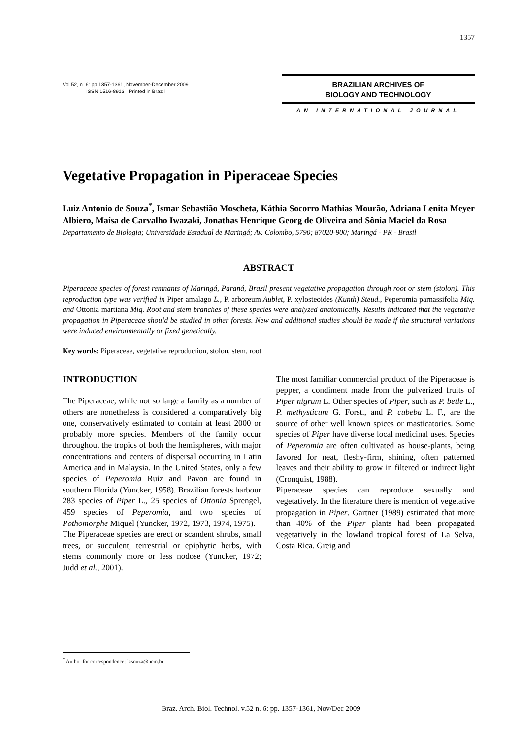1357
Vol.52, n. 6: pp.1357-1361, November-December 2009
ISSN 1516-8913 Printed in Brazil
BRAZILIAN ARCHIVES OF
BIOLOGY AND TECHNOLOGY
AN INTERNATIONAL JOURNAL
Vegetative Propagation in Piperaceae Species
Luiz Antonio de Souza<sup>*</sup>, Ismar Sebastião Moscheta, Káthia Socorro Mathias Mourão, Adriana Lenita Meyer Albiero, Maísa de Carvalho Iwazaki, Jonathas Henrique Georg de Oliveira and Sônia Maciel da Rosa
Departamento de Biologia; Universidade Estadual de Maringá; Av. Colombo, 5790; 87020-900; Maringá - PR - Brasil
ABSTRACT
Piperaceae species of forest remnants of Maringá, Paraná, Brazil present vegetative propagation through root or stem (stolon). This reproduction type was verified in Piper amalago L., P. arboreum Aublet, P. xylosteoides (Kunth) Steud., Peperomia parnassifolia Miq. and Ottonia martiana Miq. Root and stem branches of these species were analyzed anatomically. Results indicated that the vegetative propagation in Piperaceae should be studied in other forests. New and additional studies should be made if the structural variations were induced environmentally or fixed genetically.
Key words: Piperaceae, vegetative reproduction, stolon, stem, root
INTRODUCTION
The Piperaceae, while not so large a family as a number of others are nonetheless is considered a comparatively big one, conservatively estimated to contain at least 2000 or probably more species. Members of the family occur throughout the tropics of both the hemispheres, with major concentrations and centers of dispersal occurring in Latin America and in Malaysia. In the United States, only a few species of Peperomia Ruiz and Pavon are found in southern Florida (Yuncker, 1958). Brazilian forests harbour 283 species of Piper L., 25 species of Ottonia Sprengel, 459 species of Peperomia, and two species of Pothomorphe Miquel (Yuncker, 1972, 1973, 1974, 1975).
The Piperaceae species are erect or scandent shrubs, small trees, or succulent, terrestrial or epiphytic herbs, with stems commonly more or less nodose (Yuncker, 1972; Judd et al., 2001).
The most familiar commercial product of the Piperaceae is pepper, a condiment made from the pulverized fruits of Piper nigrum L. Other species of Piper, such as P. betle L., P. methysticum G. Forst., and P. cubeba L. F., are the source of other well known spices or masticatories. Some species of Piper have diverse local medicinal uses. Species of Peperomia are often cultivated as house-plants, being favored for neat, fleshy-firm, shining, often patterned leaves and their ability to grow in filtered or indirect light (Cronquist, 1988).
Piperaceae species can reproduce sexually and vegetatively. In the literature there is mention of vegetative propagation in Piper. Gartner (1989) estimated that more than 40% of the Piper plants had been propagated vegetatively in the lowland tropical forest of La Selva, Costa Rica. Greig and
<sup>*</sup> Author for correspondence: lasouza@uem.br
Braz. Arch. Biol. Technol. v.52 n. 6: pp. 1357-1361, Nov/Dec 2009